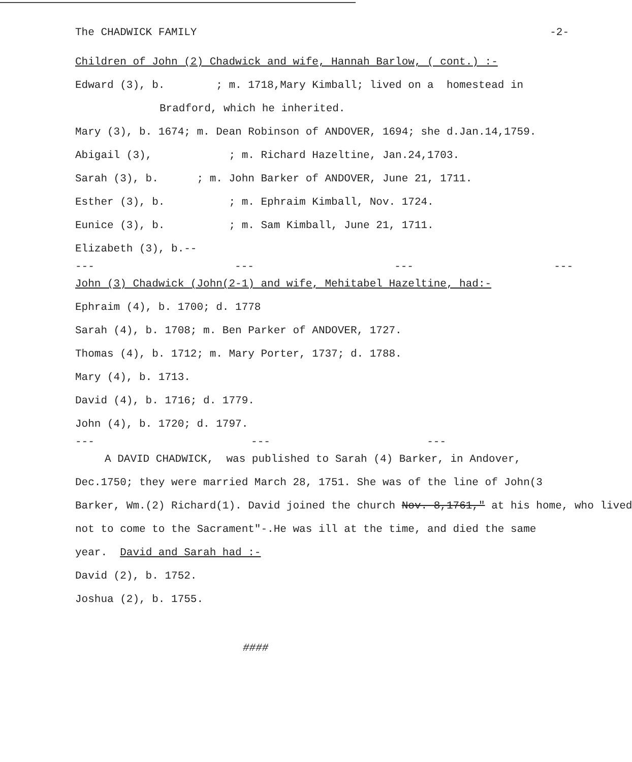The CHADWICK FAMILY -2-
Children of John (2) Chadwick and wife, Hannah Barlow, ( cont.) :-
Edward (3), b. ; m. 1718,Mary Kimball; lived on a homestead in
Bradford, which he inherited.
Mary (3), b. 1674; m. Dean Robinson of ANDOVER, 1694; she d.Jan.14,1759.
Abigail (3), ; m. Richard Hazeltine, Jan.24,1703.
Sarah (3), b. ; m. John Barker of ANDOVER, June 21, 1711.
Esther (3), b. ; m. Ephraim Kimball, Nov. 1724.
Eunice (3), b. ; m. Sam Kimball, June 21, 1711.
Elizabeth (3), b.--
--- --- --- ---
John (3) Chadwick (John(2-1) and wife, Mehitabel Hazeltine, had:-
Ephraim (4), b. 1700; d. 1778
Sarah (4), b. 1708; m. Ben Parker of ANDOVER, 1727.
Thomas (4), b. 1712; m. Mary Porter, 1737; d. 1788.
Mary (4), b. 1713.
David (4), b. 1716; d. 1779.
John (4), b. 1720; d. 1797.
--- --- ---
A DAVID CHADWICK, was published to Sarah (4) Barker, in Andover,
Dec.1750; they were married March 28, 1751. She was of the line of John(3
Barker, Wm.(2) Richard(1). David joined the church Nov. 8,1761," at his home, who lived
not to come to the Sacrament"-.He was ill at the time, and died the same
year. David and Sarah had :-
David (2), b. 1752.
Joshua (2), b. 1755.
####